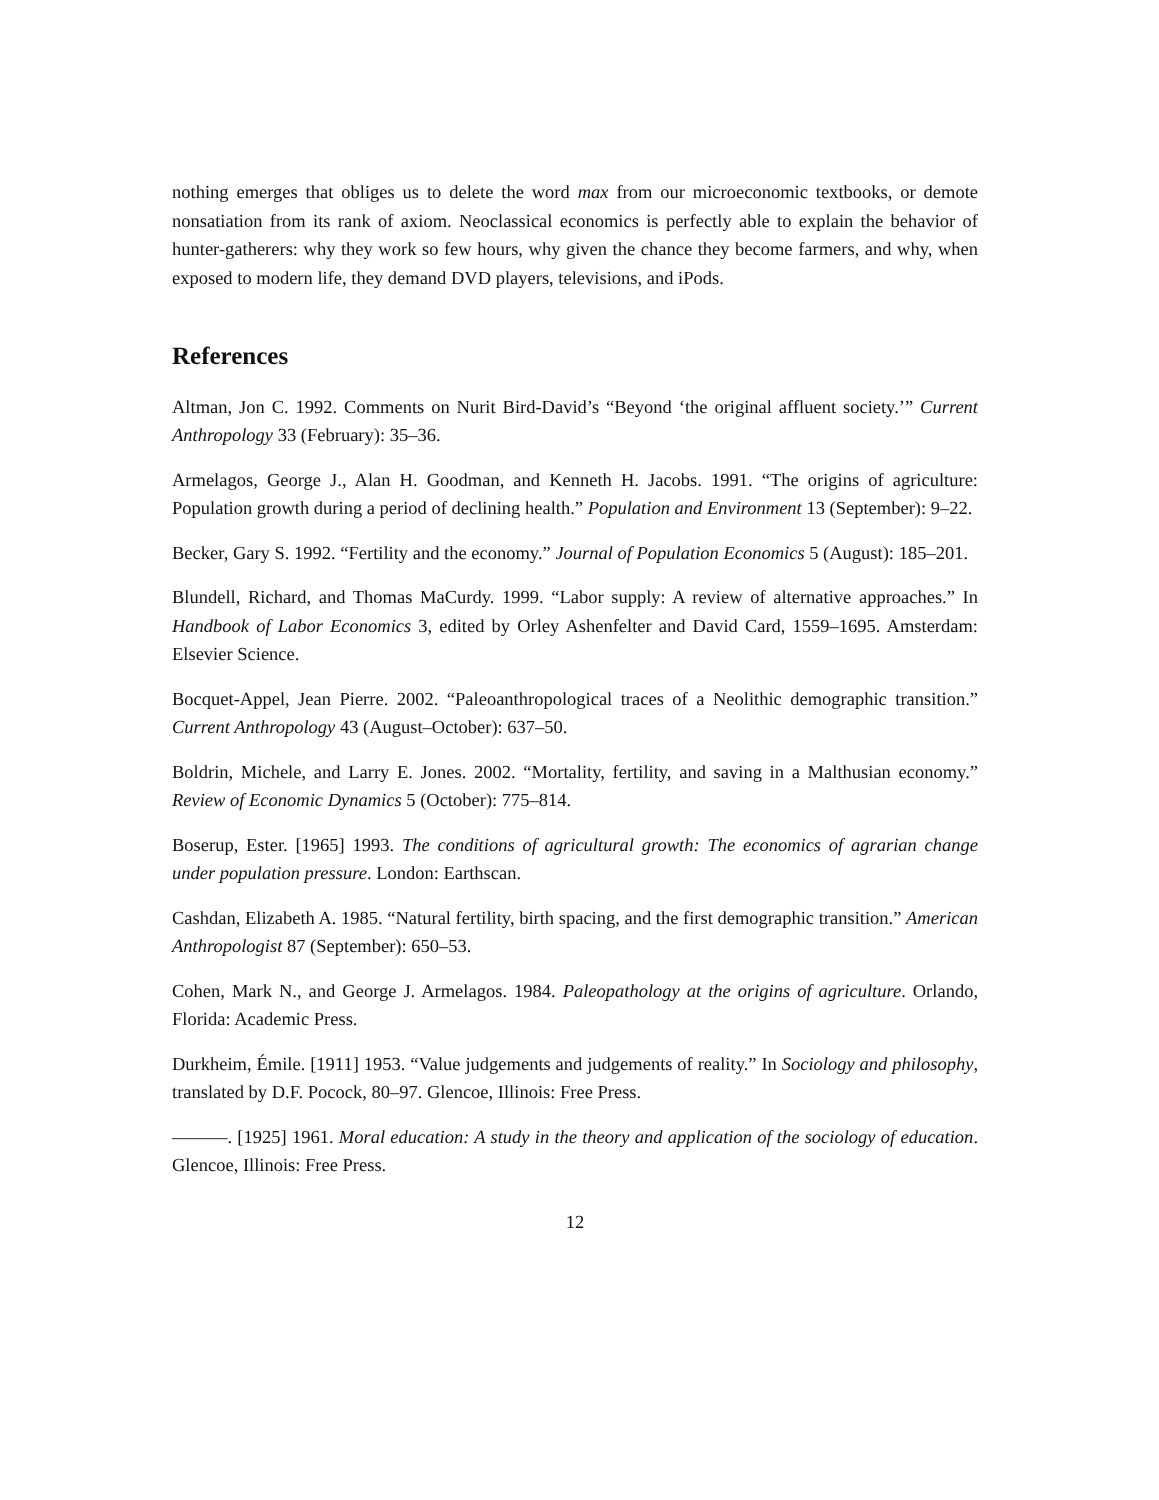nothing emerges that obliges us to delete the word max from our microeconomic textbooks, or demote nonsatiation from its rank of axiom. Neoclassical economics is perfectly able to explain the behavior of hunter-gatherers: why they work so few hours, why given the chance they become farmers, and why, when exposed to modern life, they demand DVD players, televisions, and iPods.
References
Altman, Jon C. 1992. Comments on Nurit Bird-David’s “Beyond ‘the original affluent society.’” Current Anthropology 33 (February): 35–36.
Armelagos, George J., Alan H. Goodman, and Kenneth H. Jacobs. 1991. “The origins of agriculture: Population growth during a period of declining health.” Population and Environment 13 (September): 9–22.
Becker, Gary S. 1992. “Fertility and the economy.” Journal of Population Economics 5 (August): 185–201.
Blundell, Richard, and Thomas MaCurdy. 1999. “Labor supply: A review of alternative approaches.” In Handbook of Labor Economics 3, edited by Orley Ashenfelter and David Card, 1559–1695. Amsterdam: Elsevier Science.
Bocquet-Appel, Jean Pierre. 2002. “Paleoanthropological traces of a Neolithic demographic transition.” Current Anthropology 43 (August–October): 637–50.
Boldrin, Michele, and Larry E. Jones. 2002. “Mortality, fertility, and saving in a Malthusian economy.” Review of Economic Dynamics 5 (October): 775–814.
Boserup, Ester. [1965] 1993. The conditions of agricultural growth: The economics of agrarian change under population pressure. London: Earthscan.
Cashdan, Elizabeth A. 1985. “Natural fertility, birth spacing, and the first demographic transition.” American Anthropologist 87 (September): 650–53.
Cohen, Mark N., and George J. Armelagos. 1984. Paleopathology at the origins of agriculture. Orlando, Florida: Academic Press.
Durkheim, Émile. [1911] 1953. “Value judgements and judgements of reality.” In Sociology and philosophy, translated by D.F. Pocock, 80–97. Glencoe, Illinois: Free Press.
———. [1925] 1961. Moral education: A study in the theory and application of the sociology of education. Glencoe, Illinois: Free Press.
12